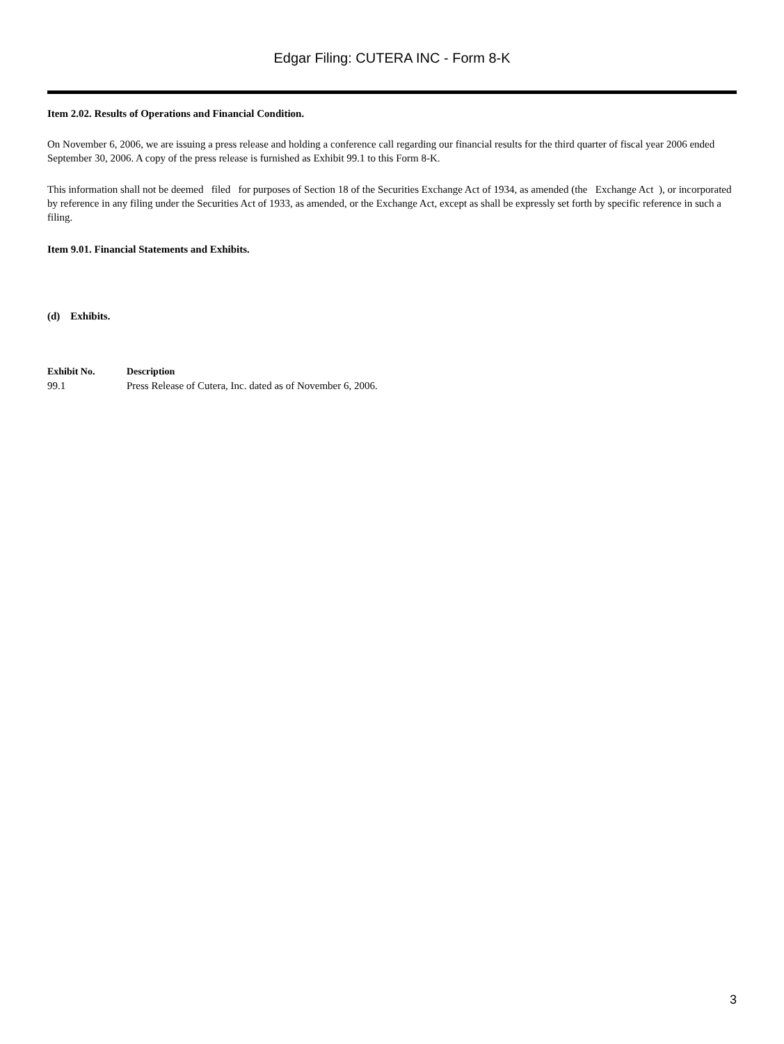Edgar Filing: CUTERA INC - Form 8-K
Item 2.02. Results of Operations and Financial Condition.
On November 6, 2006, we are issuing a press release and holding a conference call regarding our financial results for the third quarter of fiscal year 2006 ended September 30, 2006. A copy of the press release is furnished as Exhibit 99.1 to this Form 8-K.
This information shall not be deemed filed for purposes of Section 18 of the Securities Exchange Act of 1934, as amended (the Exchange Act ), or incorporated by reference in any filing under the Securities Act of 1933, as amended, or the Exchange Act, except as shall be expressly set forth by specific reference in such a filing.
Item 9.01. Financial Statements and Exhibits.
(d) Exhibits.
| Exhibit No. | Description |
| --- | --- |
| 99.1 | Press Release of Cutera, Inc. dated as of November 6, 2006. |
3